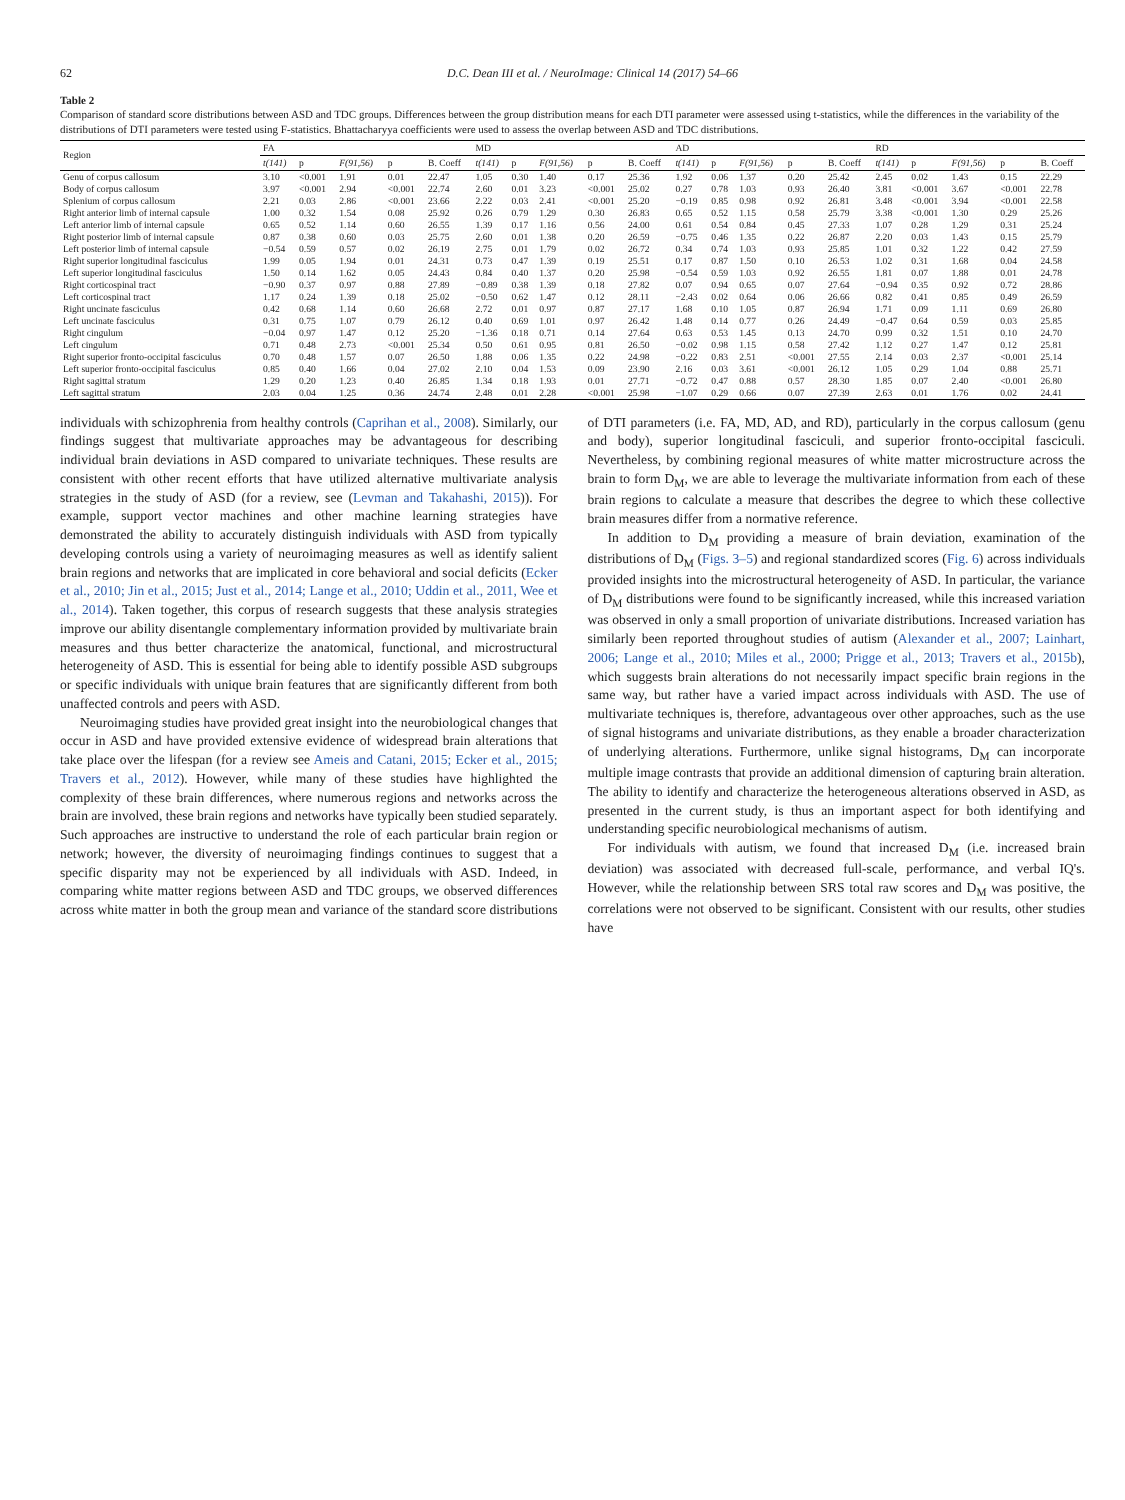62 D.C. Dean III et al. / NeuroImage: Clinical 14 (2017) 54–66
Table 2
Comparison of standard score distributions between ASD and TDC groups. Differences between the group distribution means for each DTI parameter were assessed using t-statistics, while the differences in the variability of the distributions of DTI parameters were tested using F-statistics. Bhattacharyya coefficients were used to assess the overlap between ASD and TDC distributions.
| Region | FA | | | | | MD | | | | | AD | | | | | RD | | | | |
| --- | --- | --- | --- | --- | --- | --- | --- | --- | --- | --- | --- | --- | --- | --- | --- | --- | --- | --- | --- | --- |
| | t(141) | p | F(91,56) | p | B. Coeff | t(141) | p | F(91,56) | p | B. Coeff | t(141) | p | F(91,56) | p | B. Coeff | t(141) | p | F(91,56) | p | B. Coeff |
| Genu of corpus callosum | 3.10 | <0.001 | 1.91 | 0.01 | 22.47 | 1.05 | 0.30 | 1.40 | 0.17 | 25.36 | 1.92 | 0.06 | 1.37 | 0.20 | 25.42 | 2.45 | 0.02 | 1.43 | 0.15 | 22.29 |
| Body of corpus callosum | 3.97 | <0.001 | 2.94 | <0.001 | 22.74 | 2.60 | 0.01 | 3.23 | <0.001 | 25.02 | 0.27 | 0.78 | 1.03 | 0.93 | 26.40 | 3.81 | <0.001 | 3.67 | <0.001 | 22.78 |
| Splenium of corpus callosum | 2.21 | 0.03 | 2.86 | <0.001 | 23.66 | 2.22 | 0.03 | 2.41 | <0.001 | 25.20 | −0.19 | 0.85 | 0.98 | 0.92 | 26.81 | 3.48 | <0.001 | 3.94 | <0.001 | 22.58 |
| Right anterior limb of internal capsule | 1.00 | 0.32 | 1.54 | 0.08 | 25.92 | 0.26 | 0.79 | 1.29 | 0.30 | 26.83 | 0.65 | 0.52 | 1.15 | 0.58 | 25.79 | 3.38 | <0.001 | 1.30 | 0.29 | 25.26 |
| Left anterior limb of internal capsule | 0.65 | 0.52 | 1.14 | 0.60 | 26.55 | 1.39 | 0.17 | 1.16 | 0.56 | 24.00 | 0.61 | 0.54 | 0.84 | 0.45 | 27.33 | 1.07 | 0.28 | 1.29 | 0.31 | 25.24 |
| Right posterior limb of internal capsule | 0.87 | 0.38 | 0.60 | 0.03 | 25.75 | 2.60 | 0.01 | 1.38 | 0.20 | 26.59 | −0.75 | 0.46 | 1.35 | 0.22 | 26.87 | 2.20 | 0.03 | 1.43 | 0.15 | 25.79 |
| Left posterior limb of internal capsule | −0.54 | 0.59 | 0.57 | 0.02 | 26.19 | 2.75 | 0.01 | 1.79 | 0.02 | 26.72 | 0.34 | 0.74 | 1.03 | 0.93 | 25.85 | 1.01 | 0.32 | 1.22 | 0.42 | 27.59 |
| Right superior longitudinal fasciculus | 1.99 | 0.05 | 1.94 | 0.01 | 24.31 | 0.73 | 0.47 | 1.39 | 0.19 | 25.51 | 0.17 | 0.87 | 1.50 | 0.10 | 26.53 | 1.02 | 0.31 | 1.68 | 0.04 | 24.58 |
| Left superior longitudinal fasciculus | 1.50 | 0.14 | 1.62 | 0.05 | 24.43 | 0.84 | 0.40 | 1.37 | 0.20 | 25.98 | −0.54 | 0.59 | 1.03 | 0.92 | 26.55 | 1.81 | 0.07 | 1.88 | 0.01 | 24.78 |
| Right corticospinal tract | −0.90 | 0.37 | 0.97 | 0.88 | 27.89 | −0.89 | 0.38 | 1.39 | 0.18 | 27.82 | 0.07 | 0.94 | 0.65 | 0.07 | 27.64 | −0.94 | 0.35 | 0.92 | 0.72 | 28.86 |
| Left corticospinal tract | 1.17 | 0.24 | 1.39 | 0.18 | 25.02 | −0.50 | 0.62 | 1.47 | 0.12 | 28.11 | −2.43 | 0.02 | 0.64 | 0.06 | 26.66 | 0.82 | 0.41 | 0.85 | 0.49 | 26.59 |
| Right uncinate fasciculus | 0.42 | 0.68 | 1.14 | 0.60 | 26.68 | 2.72 | 0.01 | 0.97 | 0.87 | 27.17 | 1.68 | 0.10 | 1.05 | 0.87 | 26.94 | 1.71 | 0.09 | 1.11 | 0.69 | 26.80 |
| Left uncinate fasciculus | 0.31 | 0.75 | 1.07 | 0.79 | 26.12 | 0.40 | 0.69 | 1.01 | 0.97 | 26.42 | 1.48 | 0.14 | 0.77 | 0.26 | 24.49 | −0.47 | 0.64 | 0.59 | 0.03 | 25.85 |
| Right cingulum | −0.04 | 0.97 | 1.47 | 0.12 | 25.20 | −1.36 | 0.18 | 0.71 | 0.14 | 27.64 | 0.63 | 0.53 | 1.45 | 0.13 | 24.70 | 0.99 | 0.32 | 1.51 | 0.10 | 24.70 |
| Left cingulum | 0.71 | 0.48 | 2.73 | <0.001 | 25.34 | 0.50 | 0.61 | 0.95 | 0.81 | 26.50 | −0.02 | 0.98 | 1.15 | 0.58 | 27.42 | 1.12 | 0.27 | 1.47 | 0.12 | 25.81 |
| Right superior fronto-occipital fasciculus | 0.70 | 0.48 | 1.57 | 0.07 | 26.50 | 1.88 | 0.06 | 1.35 | 0.22 | 24.98 | −0.22 | 0.83 | 2.51 | <0.001 | 27.55 | 2.14 | 0.03 | 2.37 | <0.001 | 25.14 |
| Left superior fronto-occipital fasciculus | 0.85 | 0.40 | 1.66 | 0.04 | 27.02 | 2.10 | 0.04 | 1.53 | 0.09 | 23.90 | 2.16 | 0.03 | 3.61 | <0.001 | 26.12 | 1.05 | 0.29 | 1.04 | 0.88 | 25.71 |
| Right sagittal stratum | 1.29 | 0.20 | 1.23 | 0.40 | 26.85 | 1.34 | 0.18 | 1.93 | 0.01 | 27.71 | −0.72 | 0.47 | 0.88 | 0.57 | 28.30 | 1.85 | 0.07 | 2.40 | <0.001 | 26.80 |
| Left sagittal stratum | 2.03 | 0.04 | 1.25 | 0.36 | 24.74 | 2.48 | 0.01 | 2.28 | <0.001 | 25.98 | −1.07 | 0.29 | 0.66 | 0.07 | 27.39 | 2.63 | 0.01 | 1.76 | 0.02 | 24.41 |
individuals with schizophrenia from healthy controls (Caprihan et al., 2008). Similarly, our findings suggest that multivariate approaches may be advantageous for describing individual brain deviations in ASD compared to univariate techniques. These results are consistent with other recent efforts that have utilized alternative multivariate analysis strategies in the study of ASD (for a review, see (Levman and Takahashi, 2015)). For example, support vector machines and other machine learning strategies have demonstrated the ability to accurately distinguish individuals with ASD from typically developing controls using a variety of neuroimaging measures as well as identify salient brain regions and networks that are implicated in core behavioral and social deficits (Ecker et al., 2010; Jin et al., 2015; Just et al., 2014; Lange et al., 2010; Uddin et al., 2011, Wee et al., 2014). Taken together, this corpus of research suggests that these analysis strategies improve our ability disentangle complementary information provided by multivariate brain measures and thus better characterize the anatomical, functional, and microstructural heterogeneity of ASD. This is essential for being able to identify possible ASD subgroups or specific individuals with unique brain features that are significantly different from both unaffected controls and peers with ASD.
Neuroimaging studies have provided great insight into the neurobiological changes that occur in ASD and have provided extensive evidence of widespread brain alterations that take place over the lifespan (for a review see Ameis and Catani, 2015; Ecker et al., 2015; Travers et al., 2012). However, while many of these studies have highlighted the complexity of these brain differences, where numerous regions and networks across the brain are involved, these brain regions and networks have typically been studied separately. Such approaches are instructive to understand the role of each particular brain region or network; however, the diversity of neuroimaging findings continues to suggest that a specific disparity may not be experienced by all individuals with ASD. Indeed, in comparing white matter regions between ASD and TDC groups, we observed differences across white matter in both the group mean and variance of the standard score distributions of DTI parameters (i.e. FA, MD, AD, and RD), particularly in the corpus callosum (genu and body), superior longitudinal fasciculi, and superior fronto-occipital fasciculi. Nevertheless, by combining regional measures of white matter microstructure across the brain to form D<sub>M</sub>, we are able to leverage the multivariate information from each of these brain regions to calculate a measure that describes the degree to which these collective brain measures differ from a normative reference.
In addition to D<sub>M</sub> providing a measure of brain deviation, examination of the distributions of D<sub>M</sub> (Figs. 3–5) and regional standardized scores (Fig. 6) across individuals provided insights into the microstructural heterogeneity of ASD. In particular, the variance of D<sub>M</sub> distributions were found to be significantly increased, while this increased variation was observed in only a small proportion of univariate distributions. Increased variation has similarly been reported throughout studies of autism (Alexander et al., 2007; Lainhart, 2006; Lange et al., 2010; Miles et al., 2000; Prigge et al., 2013; Travers et al., 2015b), which suggests brain alterations do not necessarily impact specific brain regions in the same way, but rather have a varied impact across individuals with ASD. The use of multivariate techniques is, therefore, advantageous over other approaches, such as the use of signal histograms and univariate distributions, as they enable a broader characterization of underlying alterations. Furthermore, unlike signal histograms, D<sub>M</sub> can incorporate multiple image contrasts that provide an additional dimension of capturing brain alteration. The ability to identify and characterize the heterogeneous alterations observed in ASD, as presented in the current study, is thus an important aspect for both identifying and understanding specific neurobiological mechanisms of autism.
For individuals with autism, we found that increased D<sub>M</sub> (i.e. increased brain deviation) was associated with decreased full-scale, performance, and verbal IQ's. However, while the relationship between SRS total raw scores and D<sub>M</sub> was positive, the correlations were not observed to be significant. Consistent with our results, other studies have